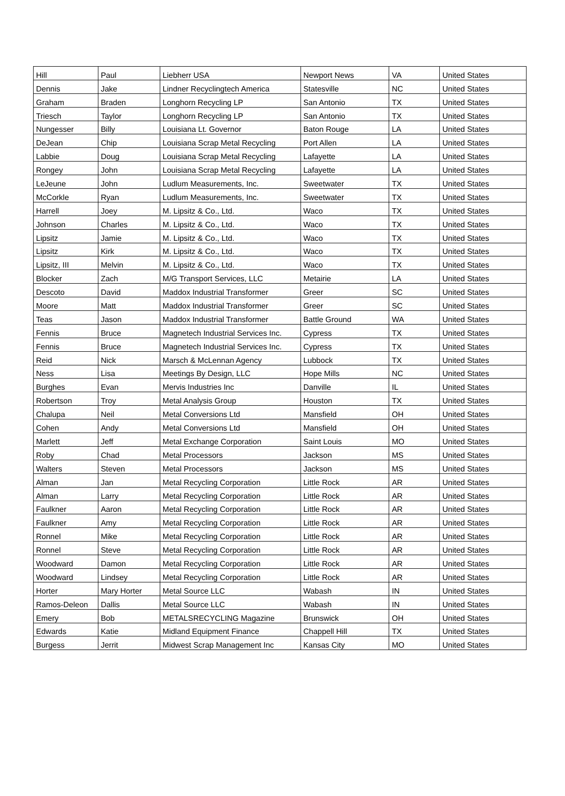| Hill | Paul | Liebherr USA | Newport News | VA | United States |
| Dennis | Jake | Lindner Recyclingtech America | Statesville | NC | United States |
| Graham | Braden | Longhorn Recycling LP | San Antonio | TX | United States |
| Triesch | Taylor | Longhorn Recycling LP | San Antonio | TX | United States |
| Nungesser | Billy | Louisiana Lt. Governor | Baton Rouge | LA | United States |
| DeJean | Chip | Louisiana Scrap Metal Recycling | Port Allen | LA | United States |
| Labbie | Doug | Louisiana Scrap Metal Recycling | Lafayette | LA | United States |
| Rongey | John | Louisiana Scrap Metal Recycling | Lafayette | LA | United States |
| LeJeune | John | Ludlum Measurements, Inc. | Sweetwater | TX | United States |
| McCorkle | Ryan | Ludlum Measurements, Inc. | Sweetwater | TX | United States |
| Harrell | Joey | M. Lipsitz & Co., Ltd. | Waco | TX | United States |
| Johnson | Charles | M. Lipsitz & Co., Ltd. | Waco | TX | United States |
| Lipsitz | Jamie | M. Lipsitz & Co., Ltd. | Waco | TX | United States |
| Lipsitz | Kirk | M. Lipsitz & Co., Ltd. | Waco | TX | United States |
| Lipsitz, III | Melvin | M. Lipsitz & Co., Ltd. | Waco | TX | United States |
| Blocker | Zach | M/G Transport Services, LLC | Metairie | LA | United States |
| Descoto | David | Maddox Industrial Transformer | Greer | SC | United States |
| Moore | Matt | Maddox Industrial Transformer | Greer | SC | United States |
| Teas | Jason | Maddox Industrial Transformer | Battle Ground | WA | United States |
| Fennis | Bruce | Magnetech Industrial Services Inc. | Cypress | TX | United States |
| Fennis | Bruce | Magnetech Industrial Services Inc. | Cypress | TX | United States |
| Reid | Nick | Marsch & McLennan Agency | Lubbock | TX | United States |
| Ness | Lisa | Meetings By Design, LLC | Hope Mills | NC | United States |
| Burghes | Evan | Mervis Industries Inc | Danville | IL | United States |
| Robertson | Troy | Metal Analysis Group | Houston | TX | United States |
| Chalupa | Neil | Metal Conversions Ltd | Mansfield | OH | United States |
| Cohen | Andy | Metal Conversions Ltd | Mansfield | OH | United States |
| Marlett | Jeff | Metal Exchange Corporation | Saint Louis | MO | United States |
| Roby | Chad | Metal Processors | Jackson | MS | United States |
| Walters | Steven | Metal Processors | Jackson | MS | United States |
| Alman | Jan | Metal Recycling Corporation | Little Rock | AR | United States |
| Alman | Larry | Metal Recycling Corporation | Little Rock | AR | United States |
| Faulkner | Aaron | Metal Recycling Corporation | Little Rock | AR | United States |
| Faulkner | Amy | Metal Recycling Corporation | Little Rock | AR | United States |
| Ronnel | Mike | Metal Recycling Corporation | Little Rock | AR | United States |
| Ronnel | Steve | Metal Recycling Corporation | Little Rock | AR | United States |
| Woodward | Damon | Metal Recycling Corporation | Little Rock | AR | United States |
| Woodward | Lindsey | Metal Recycling Corporation | Little Rock | AR | United States |
| Horter | Mary Horter | Metal Source LLC | Wabash | IN | United States |
| Ramos-Deleon | Dallis | Metal Source LLC | Wabash | IN | United States |
| Emery | Bob | METALSRECYCLING Magazine | Brunswick | OH | United States |
| Edwards | Katie | Midland Equipment Finance | Chappell Hill | TX | United States |
| Burgess | Jerrit | Midwest Scrap Management Inc | Kansas City | MO | United States |